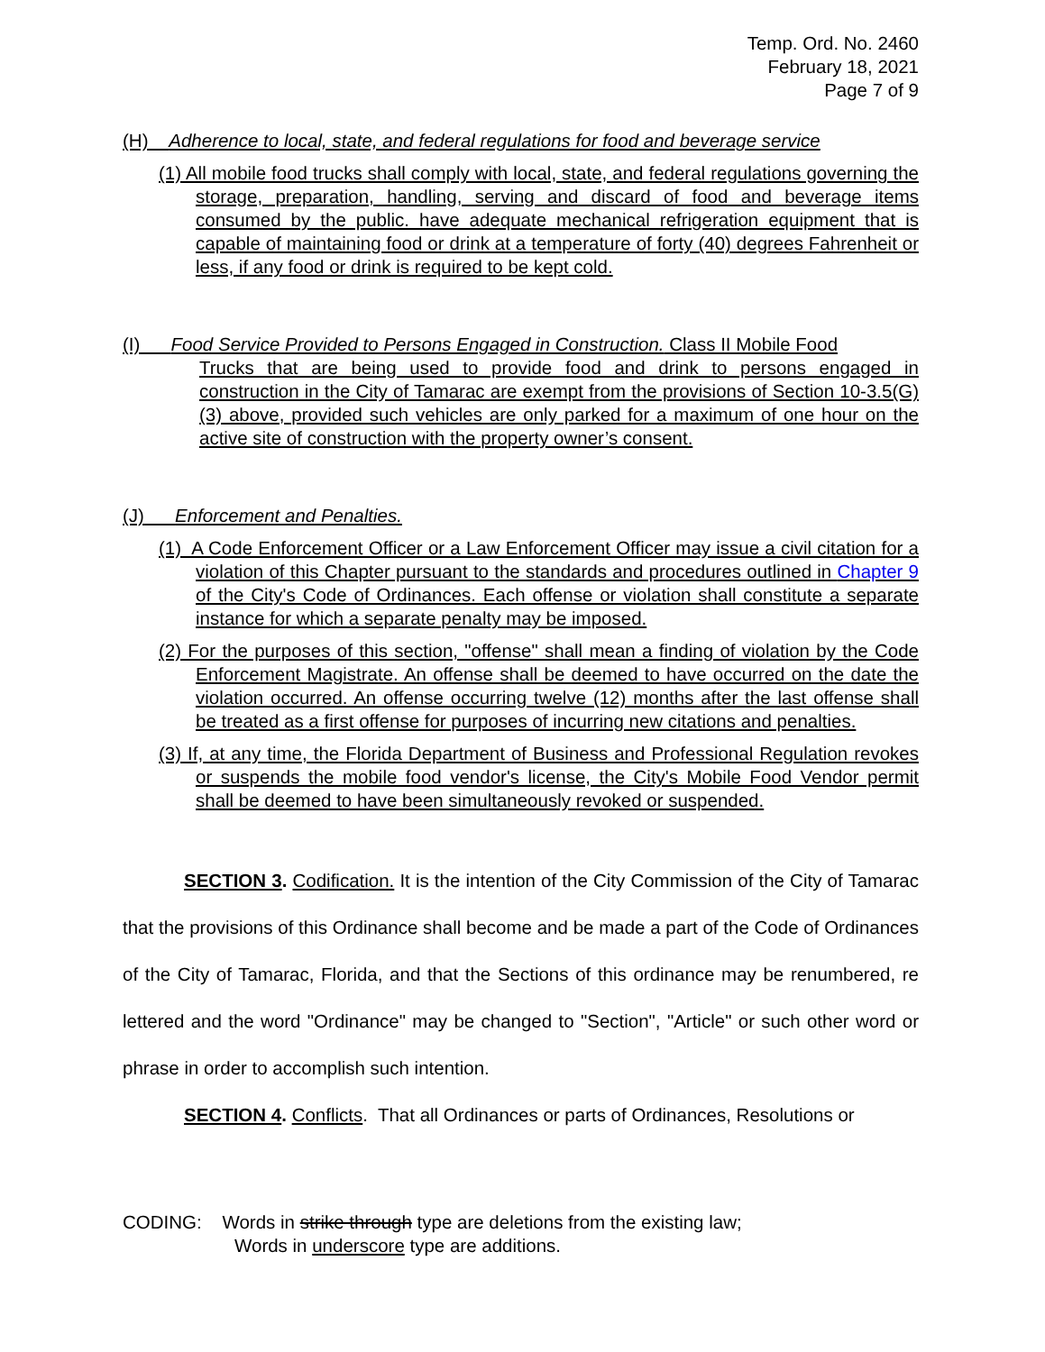Temp. Ord. No. 2460
February 18, 2021
Page 7 of 9
(H) Adherence to local, state, and federal regulations for food and beverage service
(1) All mobile food trucks shall comply with local, state, and federal regulations governing the storage, preparation, handling, serving and discard of food and beverage items consumed by the public. have adequate mechanical refrigeration equipment that is capable of maintaining food or drink at a temperature of forty (40) degrees Fahrenheit or less, if any food or drink is required to be kept cold.
(I) Food Service Provided to Persons Engaged in Construction. Class II Mobile Food
Trucks that are being used to provide food and drink to persons engaged in construction in the City of Tamarac are exempt from the provisions of Section 10-3.5(G)(3) above, provided such vehicles are only parked for a maximum of one hour on the active site of construction with the property owner’s consent.
(J) Enforcement and Penalties.
(1) A Code Enforcement Officer or a Law Enforcement Officer may issue a civil citation for a violation of this Chapter pursuant to the standards and procedures outlined in Chapter 9 of the City's Code of Ordinances. Each offense or violation shall constitute a separate instance for which a separate penalty may be imposed.
(2) For the purposes of this section, "offense" shall mean a finding of violation by the Code Enforcement Magistrate. An offense shall be deemed to have occurred on the date the violation occurred. An offense occurring twelve (12) months after the last offense shall be treated as a first offense for purposes of incurring new citations and penalties.
(3) If, at any time, the Florida Department of Business and Professional Regulation revokes or suspends the mobile food vendor's license, the City's Mobile Food Vendor permit shall be deemed to have been simultaneously revoked or suspended.
SECTION 3. Codification. It is the intention of the City Commission of the City of Tamarac that the provisions of this Ordinance shall become and be made a part of the Code of Ordinances of the City of Tamarac, Florida, and that the Sections of this ordinance may be renumbered, re lettered and the word "Ordinance" may be changed to "Section", "Article" or such other word or phrase in order to accomplish such intention.
SECTION 4. Conflicts. That all Ordinances or parts of Ordinances, Resolutions or
CODING: Words in strike through type are deletions from the existing law;
Words in underscore type are additions.